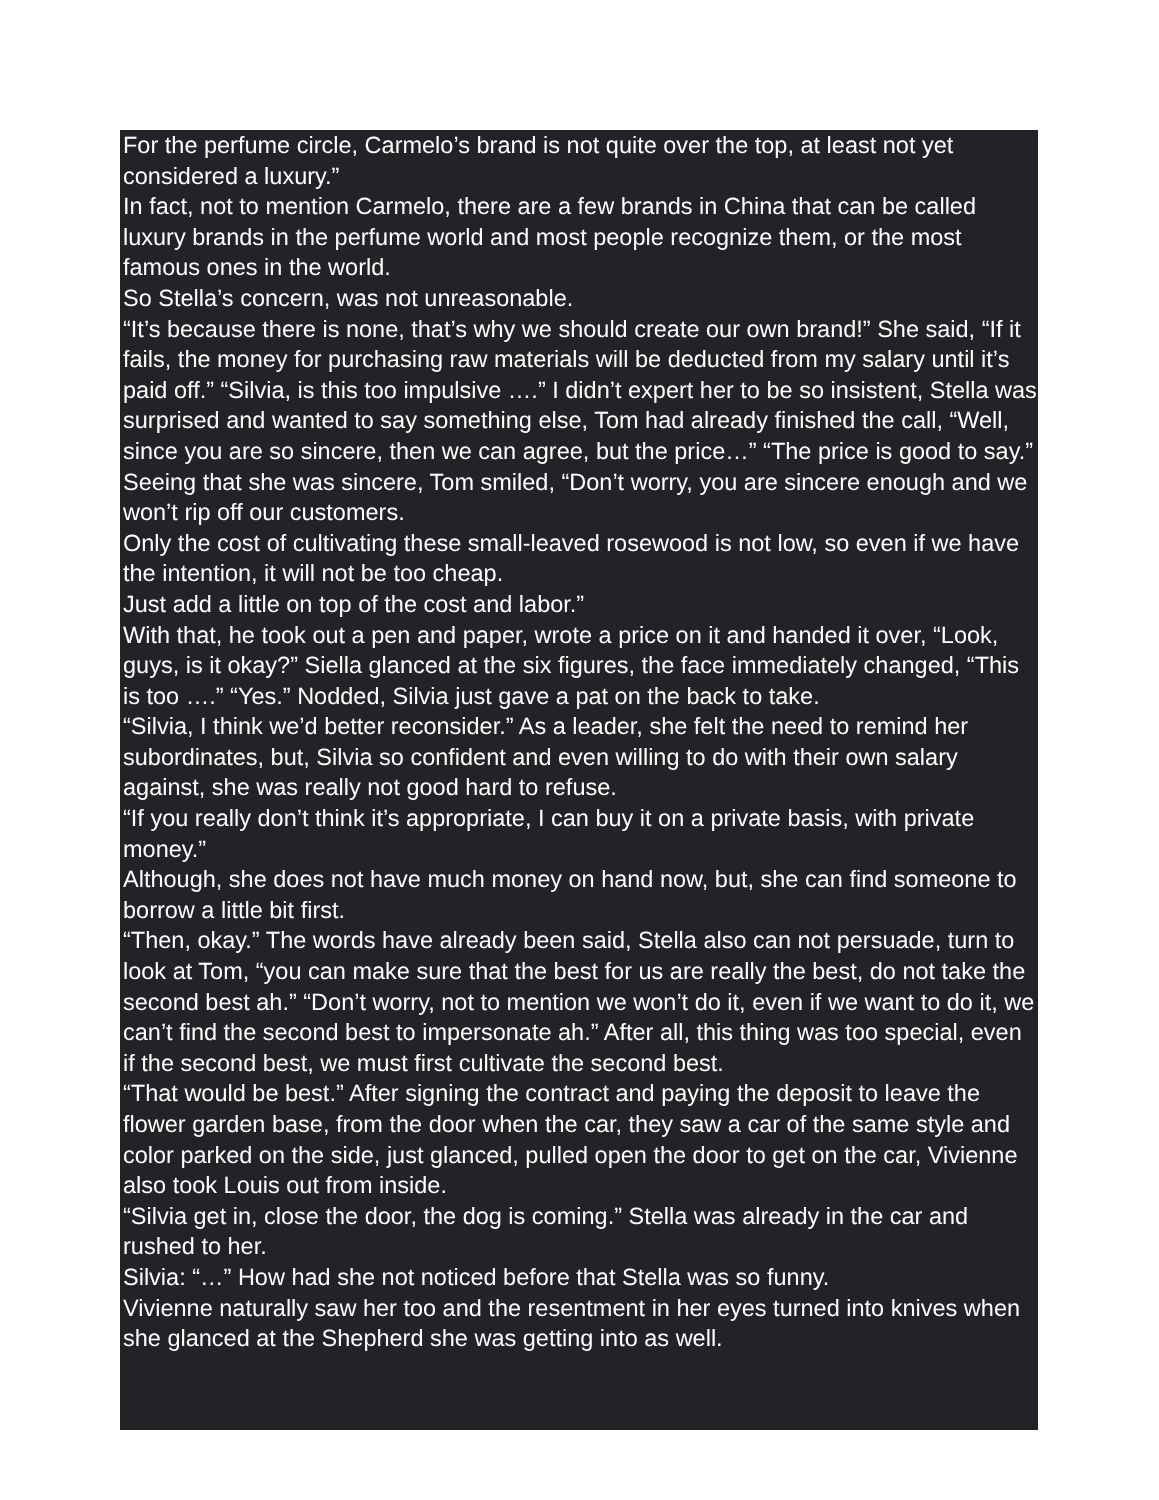For the perfume circle, Carmelo’s brand is not quite over the top, at least not yet considered a luxury.”
In fact, not to mention Carmelo, there are a few brands in China that can be called luxury brands in the perfume world and most people recognize them, or the most famous ones in the world.
So Stella’s concern, was not unreasonable.
“It’s because there is none, that’s why we should create our own brand!” She said, “If it fails, the money for purchasing raw materials will be deducted from my salary until it’s paid off.” “Silvia, is this too impulsive ….” I didn’t expert her to be so insistent, Stella was surprised and wanted to say something else, Tom had already finished the call, “Well, since you are so sincere, then we can agree, but the price…” “The price is good to say.” Seeing that she was sincere, Tom smiled, “Don’t worry, you are sincere enough and we won’t rip off our customers.
Only the cost of cultivating these small-leaved rosewood is not low, so even if we have the intention, it will not be too cheap.
Just add a little on top of the cost and labor.”
With that, he took out a pen and paper, wrote a price on it and handed it over, “Look, guys, is it okay?” Siella glanced at the six figures, the face immediately changed, “This is too ….” “Yes.” Nodded, Silvia just gave a pat on the back to take.
“Silvia, I think we’d better reconsider.” As a leader, she felt the need to remind her subordinates, but, Silvia so confident and even willing to do with their own salary against, she was really not good hard to refuse.
“If you really don’t think it’s appropriate, I can buy it on a private basis, with private money.”
Although, she does not have much money on hand now, but, she can find someone to borrow a little bit first.
“Then, okay.” The words have already been said, Stella also can not persuade, turn to look at Tom, “you can make sure that the best for us are really the best, do not take the second best ah.” “Don’t worry, not to mention we won’t do it, even if we want to do it, we can’t find the second best to impersonate ah.” After all, this thing was too special, even if the second best, we must first cultivate the second best.
“That would be best.” After signing the contract and paying the deposit to leave the flower garden base, from the door when the car, they saw a car of the same style and color parked on the side, just glanced, pulled open the door to get on the car, Vivienne also took Louis out from inside.
“Silvia get in, close the door, the dog is coming.” Stella was already in the car and rushed to her.
Silvia: “…” How had she not noticed before that Stella was so funny.
Vivienne naturally saw her too and the resentment in her eyes turned into knives when she glanced at the Shepherd she was getting into as well.